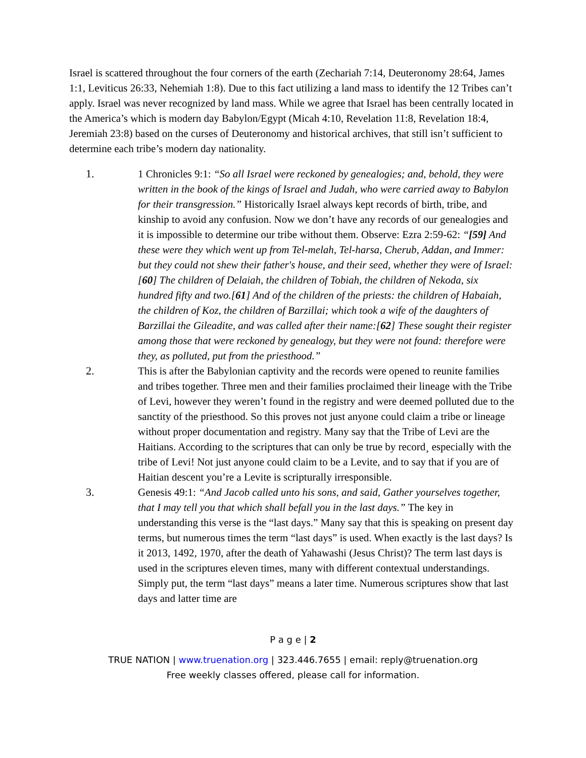Israel is scattered throughout the four corners of the earth (Zechariah 7:14, Deuteronomy 28:64, James 1:1, Leviticus 26:33, Nehemiah 1:8). Due to this fact utilizing a land mass to identify the 12 Tribes can’t apply. Israel was never recognized by land mass. While we agree that Israel has been centrally located in the America’s which is modern day Babylon/Egypt (Micah 4:10, Revelation 11:8, Revelation 18:4, Jeremiah 23:8) based on the curses of Deuteronomy and historical archives, that still isn’t sufficient to determine each tribe’s modern day nationality.
1. 1 Chronicles 9:1: “So all Israel were reckoned by genealogies; and, behold, they were written in the book of the kings of Israel and Judah, who were carried away to Babylon for their transgression.” Historically Israel always kept records of birth, tribe, and kinship to avoid any confusion. Now we don’t have any records of our genealogies and it is impossible to determine our tribe without them. Observe: Ezra 2:59-62: “[59] And these were they which went up from Tel-melah, Tel-harsa, Cherub, Addan, and Immer: but they could not shew their father's house, and their seed, whether they were of Israel: [60] The children of Delaiah, the children of Tobiah, the children of Nekoda, six hundred fifty and two.[61] And of the children of the priests: the children of Habaiah, the children of Koz, the children of Barzillai; which took a wife of the daughters of Barzillai the Gileadite, and was called after their name:[62] These sought their register among those that were reckoned by genealogy, but they were not found: therefore were they, as polluted, put from the priesthood.”
2. This is after the Babylonian captivity and the records were opened to reunite families and tribes together. Three men and their families proclaimed their lineage with the Tribe of Levi, however they weren’t found in the registry and were deemed polluted due to the sanctity of the priesthood. So this proves not just anyone could claim a tribe or lineage without proper documentation and registry. Many say that the Tribe of Levi are the Haitians. According to the scriptures that can only be true by record¸ especially with the tribe of Levi! Not just anyone could claim to be a Levite, and to say that if you are of Haitian descent you’re a Levite is scripturally irresponsible.
3. Genesis 49:1: “And Jacob called unto his sons, and said, Gather yourselves together, that I may tell you that which shall befall you in the last days.” The key in understanding this verse is the “last days.” Many say that this is speaking on present day terms, but numerous times the term “last days” is used. When exactly is the last days? Is it 2013, 1492, 1970, after the death of Yahawashi (Jesus Christ)? The term last days is used in the scriptures eleven times, many with different contextual understandings. Simply put, the term “last days” means a later time. Numerous scriptures show that last days and latter time are
P a g e | 2
TRUE NATION | www.truenation.org | 323.446.7655 | email: reply@truenation.org
Free weekly classes offered, please call for information.